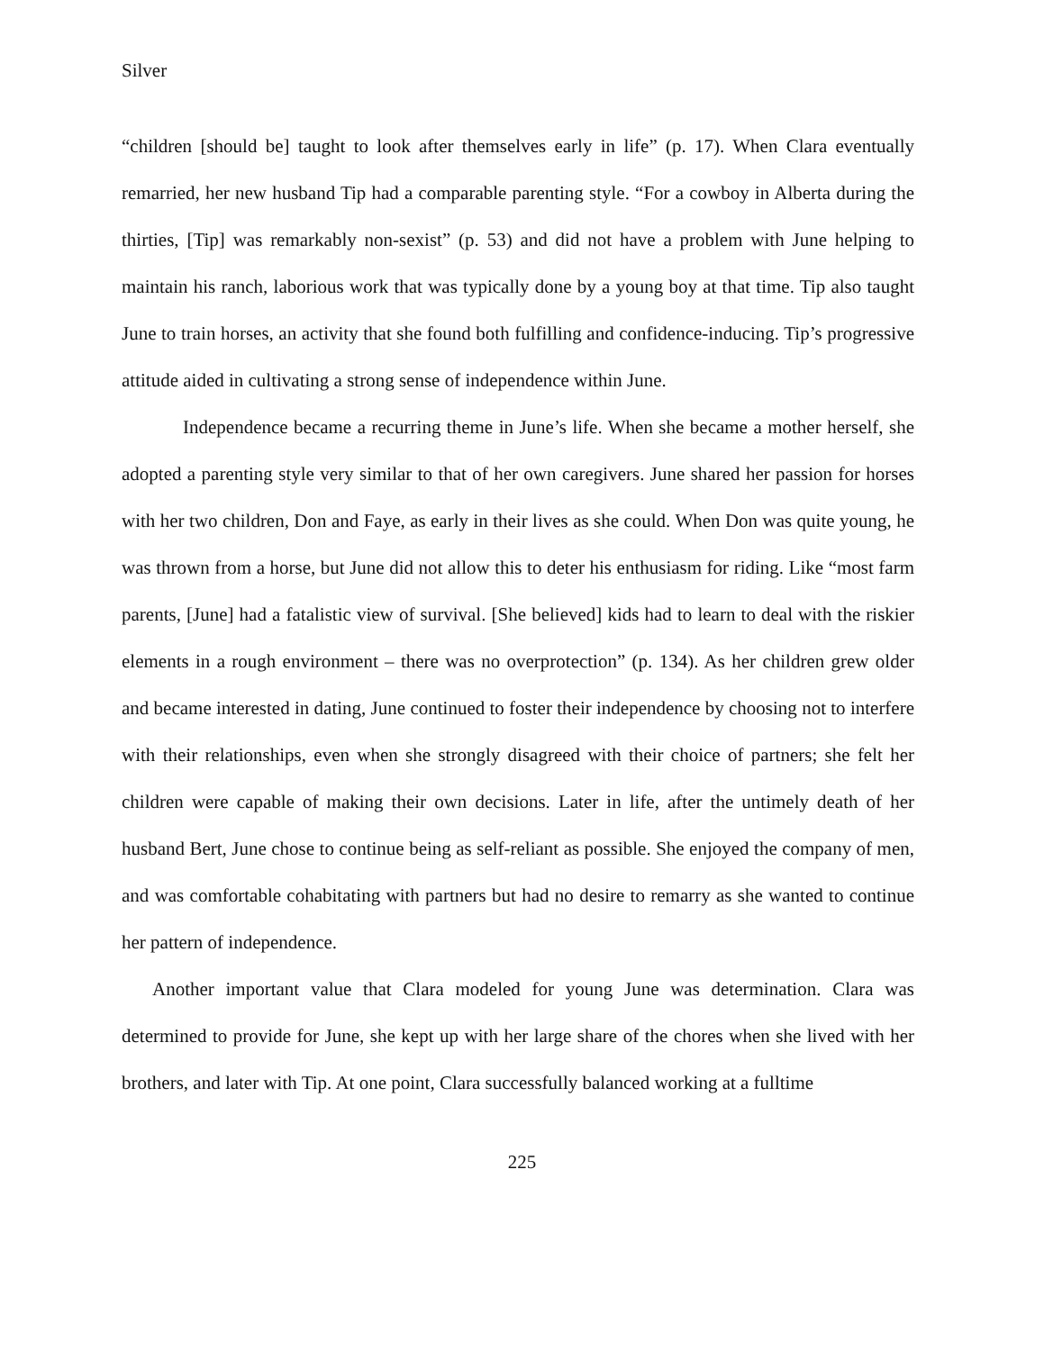Silver
“children [should be] taught to look after themselves early in life” (p. 17). When Clara eventually remarried, her new husband Tip had a comparable parenting style. “For a cowboy in Alberta during the thirties, [Tip] was remarkably non-sexist” (p. 53) and did not have a problem with June helping to maintain his ranch, laborious work that was typically done by a young boy at that time. Tip also taught June to train horses, an activity that she found both fulfilling and confidence-inducing. Tip’s progressive attitude aided in cultivating a strong sense of independence within June.
Independence became a recurring theme in June’s life. When she became a mother herself, she adopted a parenting style very similar to that of her own caregivers. June shared her passion for horses with her two children, Don and Faye, as early in their lives as she could. When Don was quite young, he was thrown from a horse, but June did not allow this to deter his enthusiasm for riding. Like “most farm parents, [June] had a fatalistic view of survival. [She believed] kids had to learn to deal with the riskier elements in a rough environment – there was no overprotection” (p. 134). As her children grew older and became interested in dating, June continued to foster their independence by choosing not to interfere with their relationships, even when she strongly disagreed with their choice of partners; she felt her children were capable of making their own decisions. Later in life, after the untimely death of her husband Bert, June chose to continue being as self-reliant as possible. She enjoyed the company of men, and was comfortable cohabitating with partners but had no desire to remarry as she wanted to continue her pattern of independence.
Another important value that Clara modeled for young June was determination. Clara was determined to provide for June, she kept up with her large share of the chores when she lived with her brothers, and later with Tip. At one point, Clara successfully balanced working at a fulltime
225